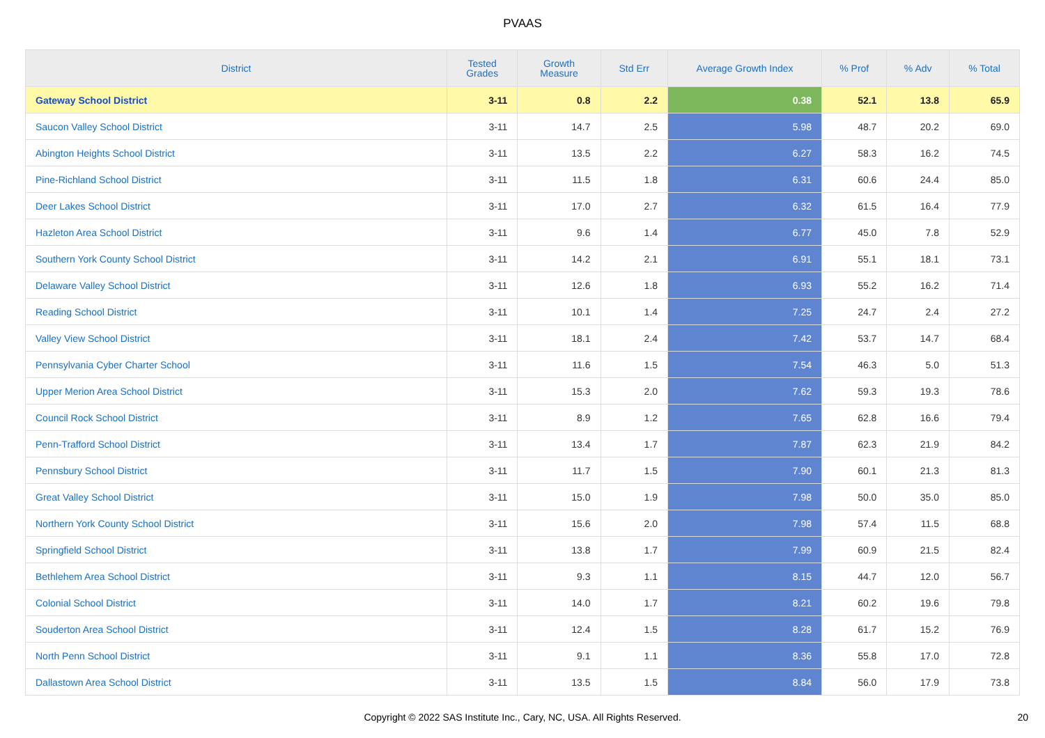PVAAS
| District | Tested Grades | Growth Measure | Std Err | Average Growth Index | % Prof | % Adv | % Total |
| --- | --- | --- | --- | --- | --- | --- | --- |
| Gateway School District | 3-11 | 0.8 | 2.2 | 0.38 | 52.1 | 13.8 | 65.9 |
| Saucon Valley School District | 3-11 | 14.7 | 2.5 | 5.98 | 48.7 | 20.2 | 69.0 |
| Abington Heights School District | 3-11 | 13.5 | 2.2 | 6.27 | 58.3 | 16.2 | 74.5 |
| Pine-Richland School District | 3-11 | 11.5 | 1.8 | 6.31 | 60.6 | 24.4 | 85.0 |
| Deer Lakes School District | 3-11 | 17.0 | 2.7 | 6.32 | 61.5 | 16.4 | 77.9 |
| Hazleton Area School District | 3-11 | 9.6 | 1.4 | 6.77 | 45.0 | 7.8 | 52.9 |
| Southern York County School District | 3-11 | 14.2 | 2.1 | 6.91 | 55.1 | 18.1 | 73.1 |
| Delaware Valley School District | 3-11 | 12.6 | 1.8 | 6.93 | 55.2 | 16.2 | 71.4 |
| Reading School District | 3-11 | 10.1 | 1.4 | 7.25 | 24.7 | 2.4 | 27.2 |
| Valley View School District | 3-11 | 18.1 | 2.4 | 7.42 | 53.7 | 14.7 | 68.4 |
| Pennsylvania Cyber Charter School | 3-11 | 11.6 | 1.5 | 7.54 | 46.3 | 5.0 | 51.3 |
| Upper Merion Area School District | 3-11 | 15.3 | 2.0 | 7.62 | 59.3 | 19.3 | 78.6 |
| Council Rock School District | 3-11 | 8.9 | 1.2 | 7.65 | 62.8 | 16.6 | 79.4 |
| Penn-Trafford School District | 3-11 | 13.4 | 1.7 | 7.87 | 62.3 | 21.9 | 84.2 |
| Pennsbury School District | 3-11 | 11.7 | 1.5 | 7.90 | 60.1 | 21.3 | 81.3 |
| Great Valley School District | 3-11 | 15.0 | 1.9 | 7.98 | 50.0 | 35.0 | 85.0 |
| Northern York County School District | 3-11 | 15.6 | 2.0 | 7.98 | 57.4 | 11.5 | 68.8 |
| Springfield School District | 3-11 | 13.8 | 1.7 | 7.99 | 60.9 | 21.5 | 82.4 |
| Bethlehem Area School District | 3-11 | 9.3 | 1.1 | 8.15 | 44.7 | 12.0 | 56.7 |
| Colonial School District | 3-11 | 14.0 | 1.7 | 8.21 | 60.2 | 19.6 | 79.8 |
| Souderton Area School District | 3-11 | 12.4 | 1.5 | 8.28 | 61.7 | 15.2 | 76.9 |
| North Penn School District | 3-11 | 9.1 | 1.1 | 8.36 | 55.8 | 17.0 | 72.8 |
| Dallastown Area School District | 3-11 | 13.5 | 1.5 | 8.84 | 56.0 | 17.9 | 73.8 |
Copyright © 2022 SAS Institute Inc., Cary, NC, USA. All Rights Reserved. 20